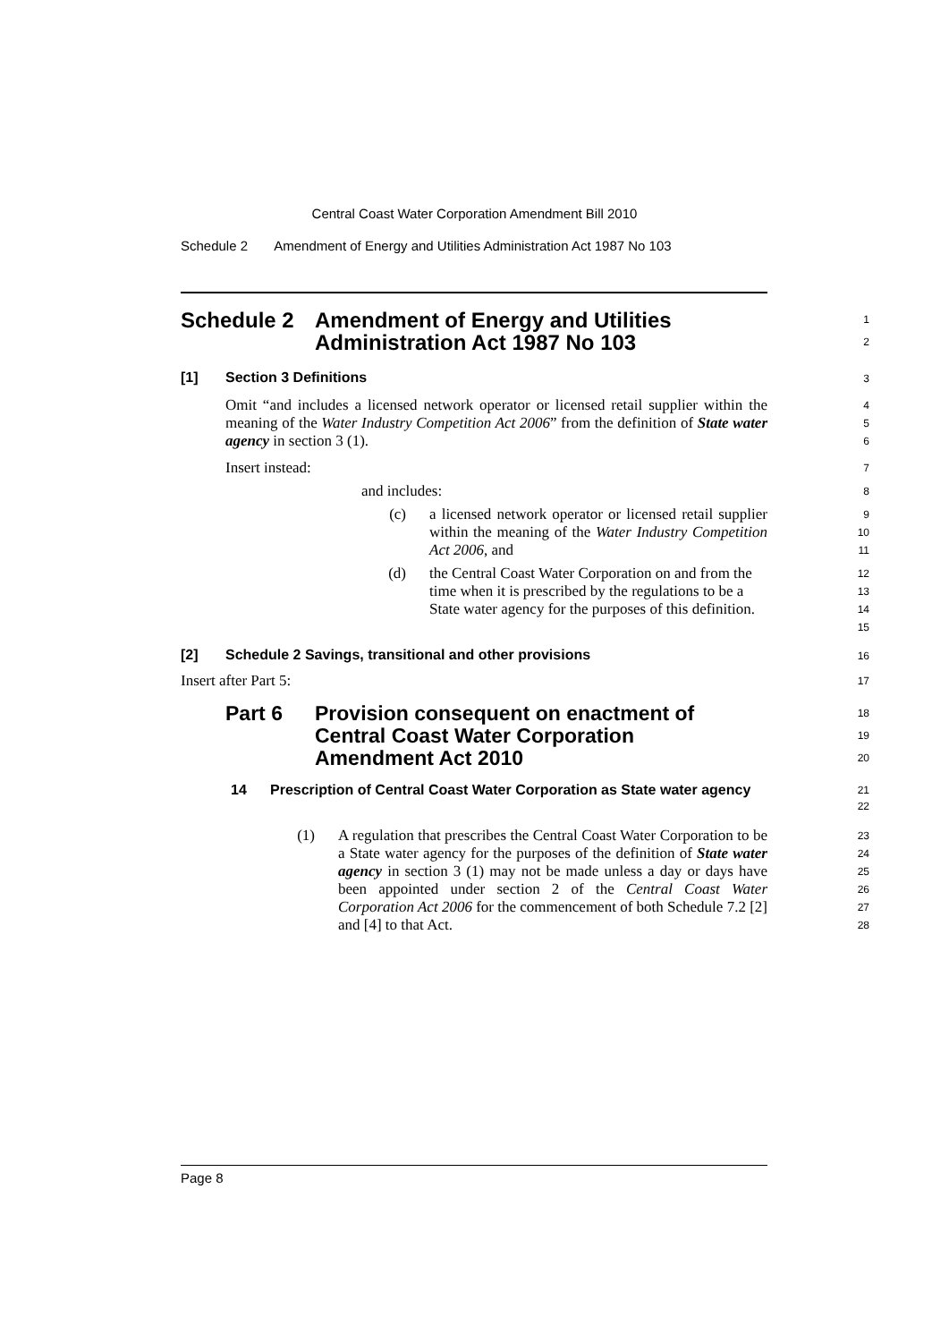Central Coast Water Corporation Amendment Bill 2010
Schedule 2 Amendment of Energy and Utilities Administration Act 1987 No 103
Schedule 2 Amendment of Energy and Utilities
Administration Act 1987 No 103
1
2
[1] Section 3 Definitions
3
Omit “and includes a licensed network operator or licensed retail supplier within the meaning of the Water Industry Competition Act 2006” from the definition of State water agency in section 3 (1).
4
5
6
Insert instead:
7
and includes:
8
(c) a licensed network operator or licensed retail supplier within the meaning of the Water Industry Competition Act 2006, and
9
10
11
(d) the Central Coast Water Corporation on and from the time when it is prescribed by the regulations to be a State water agency for the purposes of this definition.
12
13
14
15
[2] Schedule 2 Savings, transitional and other provisions
16
Insert after Part 5:
17
Part 6 Provision consequent on enactment of
Central Coast Water Corporation
Amendment Act 2010
18
19
20
14 Prescription of Central Coast Water Corporation as State water agency
21
22
(1) A regulation that prescribes the Central Coast Water Corporation to be a State water agency for the purposes of the definition of State water agency in section 3 (1) may not be made unless a day or days have been appointed under section 2 of the Central Coast Water Corporation Act 2006 for the commencement of both Schedule 7.2 [2] and [4] to that Act.
23
24
25
26
27
28
Page 8